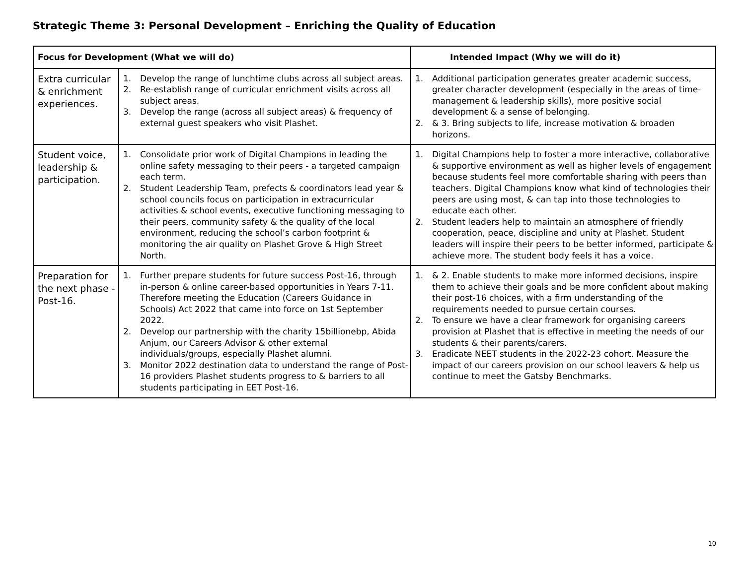Strategic Theme 3: Personal Development – Enriching the Quality of Education
| Focus for Development (What we will do) | | Intended Impact (Why we will do it) |
| --- | --- | --- |
| Extra curricular & enrichment experiences. | 1. Develop the range of lunchtime clubs across all subject areas. 2. Re-establish range of curricular enrichment visits across all subject areas. 3. Develop the range (across all subject areas) & frequency of external guest speakers who visit Plashet. | 1. Additional participation generates greater academic success, greater character development (especially in the areas of time-management & leadership skills), more positive social development & a sense of belonging. 2. & 3. Bring subjects to life, increase motivation & broaden horizons. |
| Student voice, leadership & participation. | 1. Consolidate prior work of Digital Champions in leading the online safety messaging to their peers - a targeted campaign each term. 2. Student Leadership Team, prefects & coordinators lead year & school councils focus on participation in extracurricular activities & school events, executive functioning messaging to their peers, community safety & the quality of the local environment, reducing the school’s carbon footprint & monitoring the air quality on Plashet Grove & High Street North. | 1. Digital Champions help to foster a more interactive, collaborative & supportive environment as well as higher levels of engagement because students feel more comfortable sharing with peers than teachers. Digital Champions know what kind of technologies their peers are using most, & can tap into those technologies to educate each other. 2. Student leaders help to maintain an atmosphere of friendly cooperation, peace, discipline and unity at Plashet. Student leaders will inspire their peers to be better informed, participate & achieve more. The student body feels it has a voice. |
| Preparation for the next phase - Post-16. | 1. Further prepare students for future success Post-16, through in-person & online career-based opportunities in Years 7-11. Therefore meeting the Education (Careers Guidance in Schools) Act 2022 that came into force on 1st September 2022. 2. Develop our partnership with the charity 15billionebp, Abida Anjum, our Careers Advisor & other external individuals/groups, especially Plashet alumni. 3. Monitor 2022 destination data to understand the range of Post-16 providers Plashet students progress to & barriers to all students participating in EET Post-16. | 1. & 2. Enable students to make more informed decisions, inspire them to achieve their goals and be more confident about making their post-16 choices, with a firm understanding of the requirements needed to pursue certain courses. 2. To ensure we have a clear framework for organising careers provision at Plashet that is effective in meeting the needs of our students & their parents/carers. 3. Eradicate NEET students in the 2022-23 cohort. Measure the impact of our careers provision on our school leavers & help us continue to meet the Gatsby Benchmarks. |
10